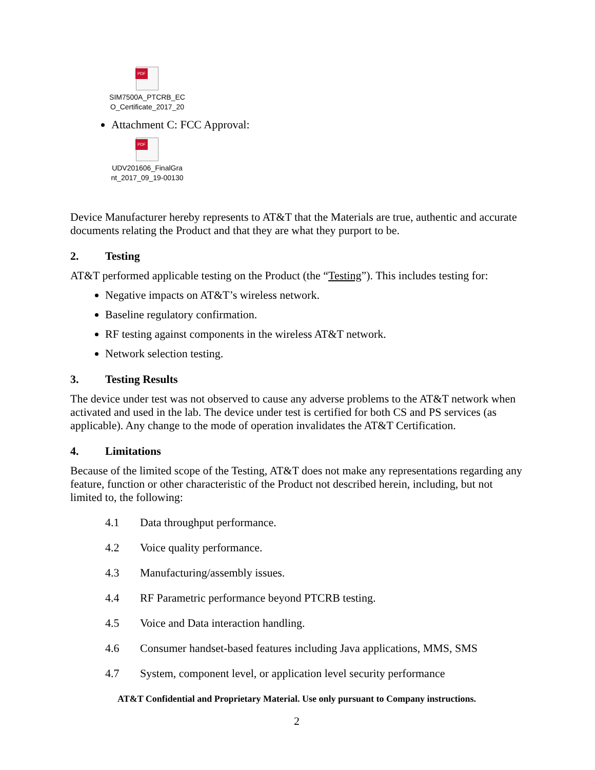PDF
SIM7500A_PTCRB_EC O_Certificate_2017_20
Attachment C: FCC Approval:
PDF
UDV201606_FinalGra nt_2017_09_19-00130
Device Manufacturer hereby represents to AT&T that the Materials are true, authentic and accurate documents relating the Product and that they are what they purport to be.
2. Testing
AT&T performed applicable testing on the Product (the “Testing”). This includes testing for:
Negative impacts on AT&T’s wireless network.
Baseline regulatory confirmation.
RF testing against components in the wireless AT&T network.
Network selection testing.
3. Testing Results
The device under test was not observed to cause any adverse problems to the AT&T network when activated and used in the lab. The device under test is certified for both CS and PS services (as applicable). Any change to the mode of operation invalidates the AT&T Certification.
4. Limitations
Because of the limited scope of the Testing, AT&T does not make any representations regarding any feature, function or other characteristic of the Product not described herein, including, but not limited to, the following:
4.1 Data throughput performance.
4.2 Voice quality performance.
4.3 Manufacturing/assembly issues.
4.4 RF Parametric performance beyond PTCRB testing.
4.5 Voice and Data interaction handling.
4.6 Consumer handset-based features including Java applications, MMS, SMS
4.7 System, component level, or application level security performance
AT&T Confidential and Proprietary Material. Use only pursuant to Company instructions.
2